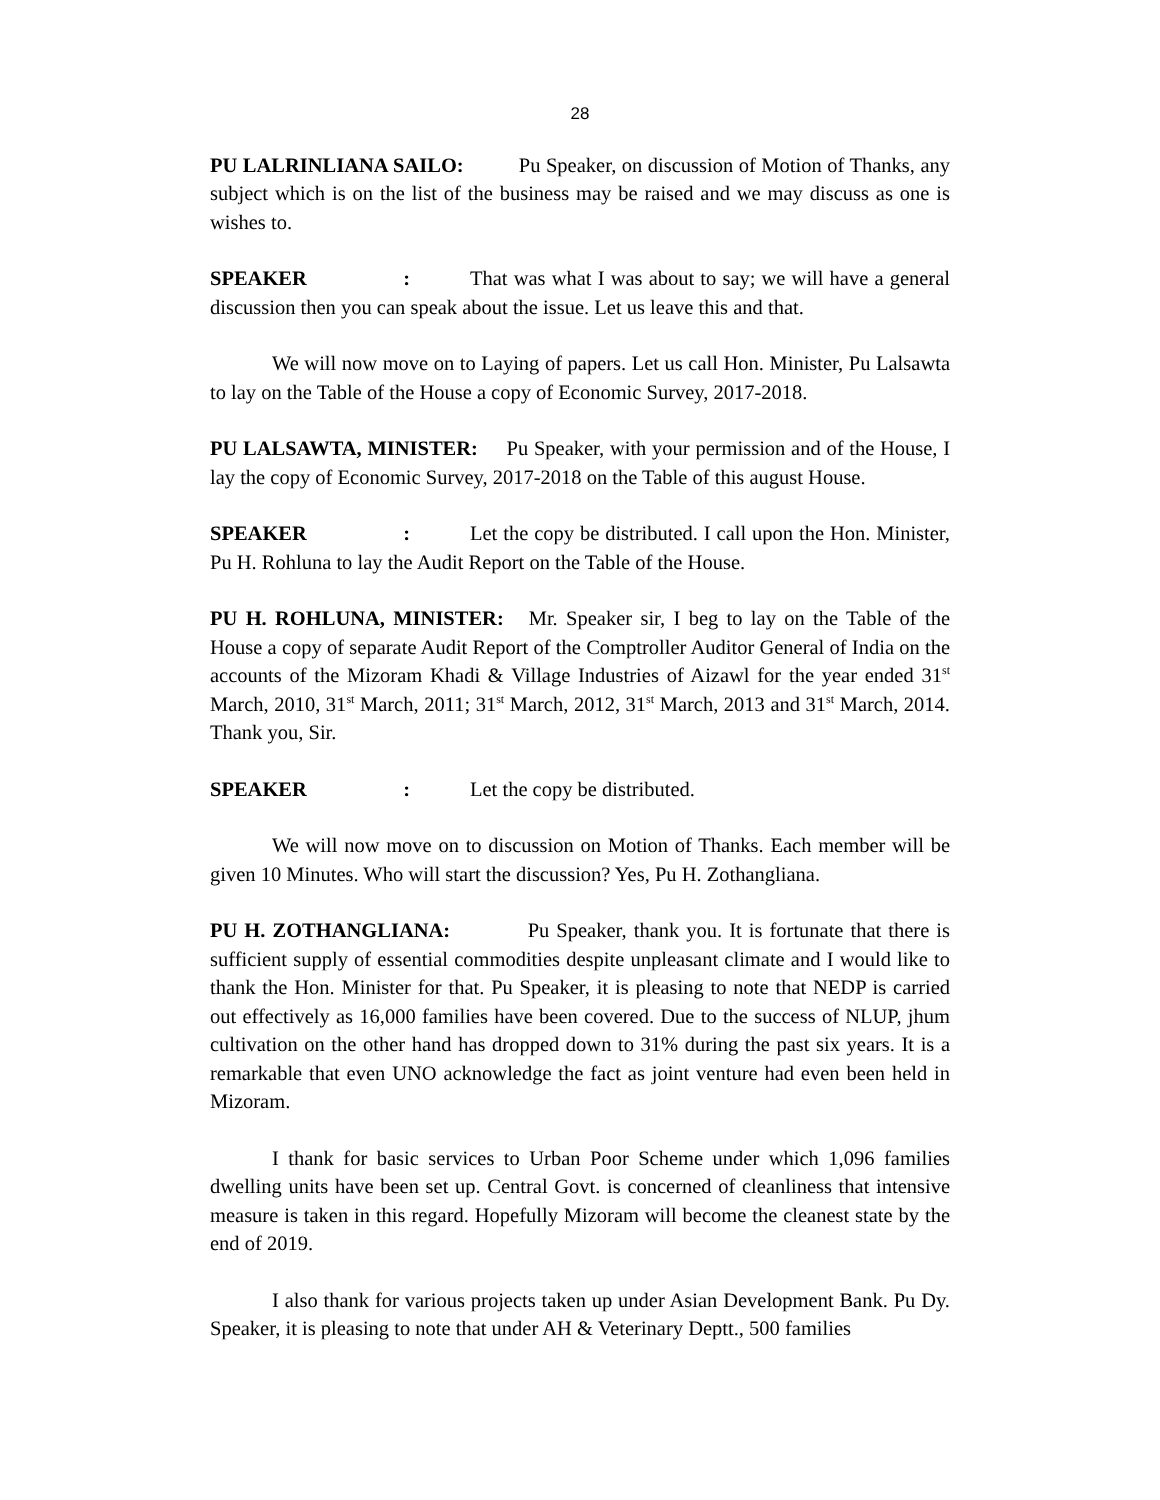28
PU LALRINLIANA SAILO: Pu Speaker, on discussion of Motion of Thanks, any subject which is on the list of the business may be raised and we may discuss as one is wishes to.
SPEAKER: That was what I was about to say; we will have a general discussion then you can speak about the issue. Let us leave this and that.
We will now move on to Laying of papers. Let us call Hon. Minister, Pu Lalsawta to lay on the Table of the House a copy of Economic Survey, 2017-2018.
PU LALSAWTA, MINISTER: Pu Speaker, with your permission and of the House, I lay the copy of Economic Survey, 2017-2018 on the Table of this august House.
SPEAKER: Let the copy be distributed. I call upon the Hon. Minister, Pu H. Rohluna to lay the Audit Report on the Table of the House.
PU H. ROHLUNA, MINISTER: Mr. Speaker sir, I beg to lay on the Table of the House a copy of separate Audit Report of the Comptroller Auditor General of India on the accounts of the Mizoram Khadi & Village Industries of Aizawl for the year ended 31<sup>st</sup> March, 2010, 31<sup>st</sup> March, 2011; 31<sup>st</sup> March, 2012, 31<sup>st</sup> March, 2013 and 31<sup>st</sup> March, 2014. Thank you, Sir.
SPEAKER: Let the copy be distributed.
We will now move on to discussion on Motion of Thanks. Each member will be given 10 Minutes. Who will start the discussion? Yes, Pu H. Zothangliana.
PU H. ZOTHANGLIANA: Pu Speaker, thank you. It is fortunate that there is sufficient supply of essential commodities despite unpleasant climate and I would like to thank the Hon. Minister for that. Pu Speaker, it is pleasing to note that NEDP is carried out effectively as 16,000 families have been covered. Due to the success of NLUP, jhum cultivation on the other hand has dropped down to 31% during the past six years. It is a remarkable that even UNO acknowledge the fact as joint venture had even been held in Mizoram.
I thank for basic services to Urban Poor Scheme under which 1,096 families dwelling units have been set up. Central Govt. is concerned of cleanliness that intensive measure is taken in this regard. Hopefully Mizoram will become the cleanest state by the end of 2019.
I also thank for various projects taken up under Asian Development Bank. Pu Dy. Speaker, it is pleasing to note that under AH & Veterinary Deptt., 500 families